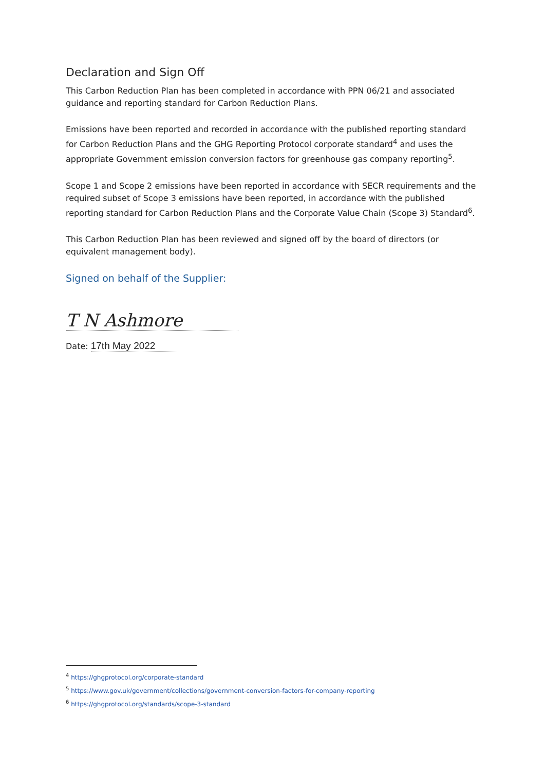Declaration and Sign Off
This Carbon Reduction Plan has been completed in accordance with PPN 06/21 and associated guidance and reporting standard for Carbon Reduction Plans.
Emissions have been reported and recorded in accordance with the published reporting standard for Carbon Reduction Plans and the GHG Reporting Protocol corporate standard<sup>4</sup> and uses the appropriate Government emission conversion factors for greenhouse gas company reporting<sup>5</sup>.
Scope 1 and Scope 2 emissions have been reported in accordance with SECR requirements and the required subset of Scope 3 emissions have been reported, in accordance with the published reporting standard for Carbon Reduction Plans and the Corporate Value Chain (Scope 3) Standard<sup>6</sup>.
This Carbon Reduction Plan has been reviewed and signed off by the board of directors (or equivalent management body).
Signed on behalf of the Supplier:
T N Ashmore
Date: 17th May 2022
<sup>4</sup> https://ghgprotocol.org/corporate-standard
<sup>5</sup> https://www.gov.uk/government/collections/government-conversion-factors-for-company-reporting
<sup>6</sup> https://ghgprotocol.org/standards/scope-3-standard